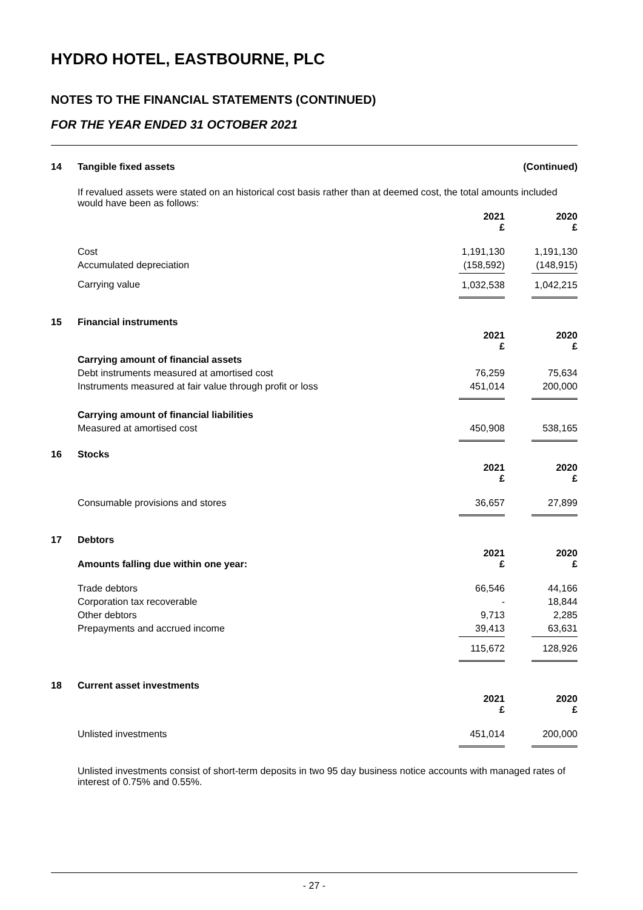HYDRO HOTEL, EASTBOURNE, PLC
NOTES TO THE FINANCIAL STATEMENTS (CONTINUED)
FOR THE YEAR ENDED 31 OCTOBER 2021
| 14 | Tangible fixed assets | | (Continued) |
| | If revalued assets were stated on an historical cost basis rather than at deemed cost, the total amounts included would have been as follows: | | |
| | | 2021 £ | 2020 £ |
| | Cost | 1,191,130 | 1,191,130 |
| | Accumulated depreciation | (158,592) | (148,915) |
| | Carrying value | 1,032,538 | 1,042,215 |
| 15 | Financial instruments | | |
| | | 2021 £ | 2020 £ |
| | Carrying amount of financial assets | | |
| | Debt instruments measured at amortised cost | 76,259 | 75,634 |
| | Instruments measured at fair value through profit or loss | 451,014 | 200,000 |
| | Carrying amount of financial liabilities | | |
| | Measured at amortised cost | 450,908 | 538,165 |
| 16 | Stocks | | |
| | | 2021 £ | 2020 £ |
| | Consumable provisions and stores | 36,657 | 27,899 |
| 17 | Debtors | | |
| | Amounts falling due within one year: | 2021 £ | 2020 £ |
| | Trade debtors | 66,546 | 44,166 |
| | Corporation tax recoverable | - | 18,844 |
| | Other debtors | 9,713 | 2,285 |
| | Prepayments and accrued income | 39,413 | 63,631 |
| | | 115,672 | 128,926 |
| 18 | Current asset investments | | |
| | | 2021 £ | 2020 £ |
| | Unlisted investments | 451,014 | 200,000 |
| | Unlisted investments consist of short-term deposits in two 95 day business notice accounts with managed rates of interest of 0.75% and 0.55%. | | |
- 27 -